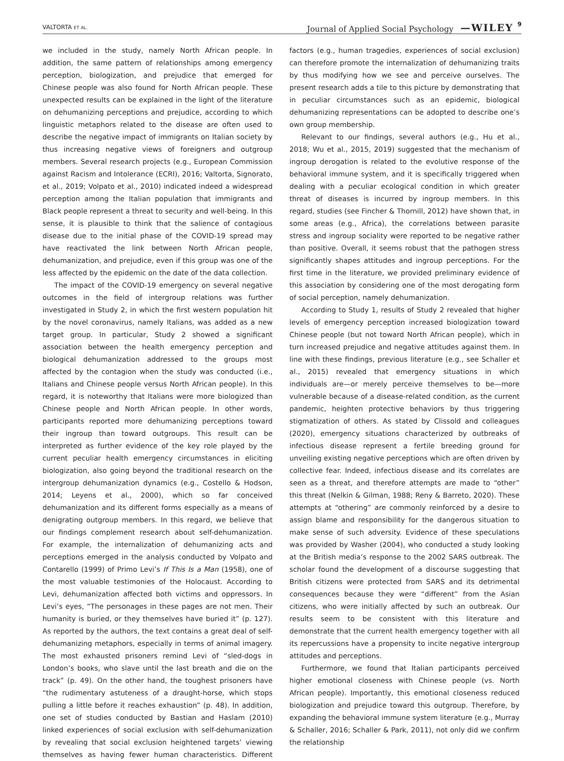VALTORTA ET AL.
Journal of Applied Social Psychology —WILEY 9
we included in the study, namely North African people. In addition, the same pattern of relationships among emergency perception, biologization, and prejudice that emerged for Chinese people was also found for North African people. These unexpected results can be explained in the light of the literature on dehumanizing perceptions and prejudice, according to which linguistic metaphors related to the disease are often used to describe the negative impact of immigrants on Italian society by thus increasing negative views of foreigners and outgroup members. Several research projects (e.g., European Commission against Racism and Intolerance (ECRI), 2016; Valtorta, Signorato, et al., 2019; Volpato et al., 2010) indicated indeed a widespread perception among the Italian population that immigrants and Black people represent a threat to security and well-being. In this sense, it is plausible to think that the salience of contagious disease due to the initial phase of the COVID-19 spread may have reactivated the link between North African people, dehumanization, and prejudice, even if this group was one of the less affected by the epidemic on the date of the data collection.
The impact of the COVID-19 emergency on several negative outcomes in the field of intergroup relations was further investigated in Study 2, in which the first western population hit by the novel coronavirus, namely Italians, was added as a new target group. In particular, Study 2 showed a significant association between the health emergency perception and biological dehumanization addressed to the groups most affected by the contagion when the study was conducted (i.e., Italians and Chinese people versus North African people). In this regard, it is noteworthy that Italians were more biologized than Chinese people and North African people. In other words, participants reported more dehumanizing perceptions toward their ingroup than toward outgroups. This result can be interpreted as further evidence of the key role played by the current peculiar health emergency circumstances in eliciting biologization, also going beyond the traditional research on the intergroup dehumanization dynamics (e.g., Costello & Hodson, 2014; Leyens et al., 2000), which so far conceived dehumanization and its different forms especially as a means of denigrating outgroup members. In this regard, we believe that our findings complement research about self-dehumanization. For example, the internalization of dehumanizing acts and perceptions emerged in the analysis conducted by Volpato and Contarello (1999) of Primo Levi’s If This Is a Man (1958), one of the most valuable testimonies of the Holocaust. According to Levi, dehumanization affected both victims and oppressors. In Levi’s eyes, “The personages in these pages are not men. Their humanity is buried, or they themselves have buried it” (p. 127). As reported by the authors, the text contains a great deal of self-dehumanizing metaphors, especially in terms of animal imagery. The most exhausted prisoners remind Levi of “sled-dogs in London’s books, who slave until the last breath and die on the track” (p. 49). On the other hand, the toughest prisoners have “the rudimentary astuteness of a draught-horse, which stops pulling a little before it reaches exhaustion” (p. 48). In addition, one set of studies conducted by Bastian and Haslam (2010) linked experiences of social exclusion with self-dehumanization by revealing that social exclusion heightened targets’ viewing themselves as having fewer human characteristics. Different factors (e.g., human tragedies, experiences of social exclusion) can therefore promote the internalization of dehumanizing traits by thus modifying how we see and perceive ourselves. The present research adds a tile to this picture by demonstrating that in peculiar circumstances such as an epidemic, biological dehumanizing representations can be adopted to describe one’s own group membership.
Relevant to our findings, several authors (e.g., Hu et al., 2018; Wu et al., 2015, 2019) suggested that the mechanism of ingroup derogation is related to the evolutive response of the behavioral immune system, and it is specifically triggered when dealing with a peculiar ecological condition in which greater threat of diseases is incurred by ingroup members. In this regard, studies (see Fincher & Thornill, 2012) have shown that, in some areas (e.g., Africa), the correlations between parasite stress and ingroup sociality were reported to be negative rather than positive. Overall, it seems robust that the pathogen stress significantly shapes attitudes and ingroup perceptions. For the first time in the literature, we provided preliminary evidence of this association by considering one of the most derogating form of social perception, namely dehumanization.
According to Study 1, results of Study 2 revealed that higher levels of emergency perception increased biologization toward Chinese people (but not toward North African people), which in turn increased prejudice and negative attitudes against them. In line with these findings, previous literature (e.g., see Schaller et al., 2015) revealed that emergency situations in which individuals are—or merely perceive themselves to be—more vulnerable because of a disease-related condition, as the current pandemic, heighten protective behaviors by thus triggering stigmatization of others. As stated by Clissold and colleagues (2020), emergency situations characterized by outbreaks of infectious disease represent a fertile breeding ground for unveiling existing negative perceptions which are often driven by collective fear. Indeed, infectious disease and its correlates are seen as a threat, and therefore attempts are made to “other” this threat (Nelkin & Gilman, 1988; Reny & Barreto, 2020). These attempts at “othering” are commonly reinforced by a desire to assign blame and responsibility for the dangerous situation to make sense of such adversity. Evidence of these speculations was provided by Washer (2004), who conducted a study looking at the British media’s response to the 2002 SARS outbreak. The scholar found the development of a discourse suggesting that British citizens were protected from SARS and its detrimental consequences because they were “different” from the Asian citizens, who were initially affected by such an outbreak. Our results seem to be consistent with this literature and demonstrate that the current health emergency together with all its repercussions have a propensity to incite negative intergroup attitudes and perceptions.
Furthermore, we found that Italian participants perceived higher emotional closeness with Chinese people (vs. North African people). Importantly, this emotional closeness reduced biologization and prejudice toward this outgroup. Therefore, by expanding the behavioral immune system literature (e.g., Murray & Schaller, 2016; Schaller & Park, 2011), not only did we confirm the relationship